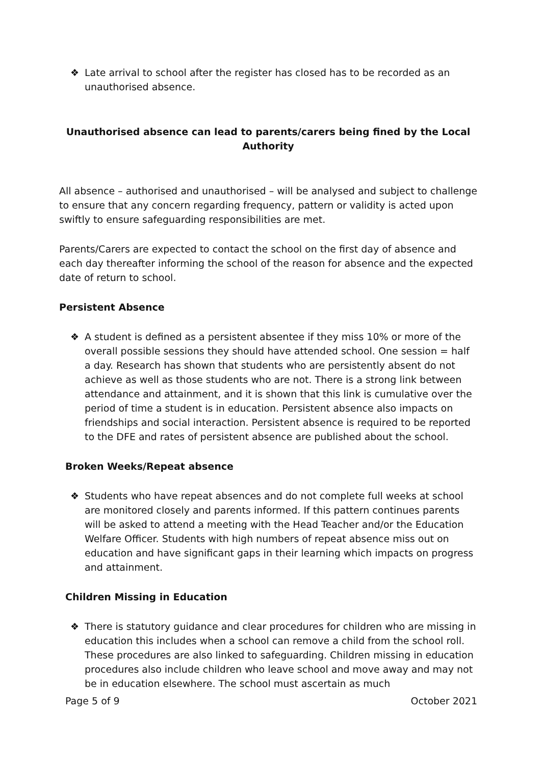❖ Late arrival to school after the register has closed has to be recorded as an unauthorised absence.
Unauthorised absence can lead to parents/carers being fined by the Local Authority
All absence – authorised and unauthorised – will be analysed and subject to challenge to ensure that any concern regarding frequency, pattern or validity is acted upon swiftly to ensure safeguarding responsibilities are met.
Parents/Carers are expected to contact the school on the first day of absence and each day thereafter informing the school of the reason for absence and the expected date of return to school.
Persistent Absence
❖ A student is defined as a persistent absentee if they miss 10% or more of the overall possible sessions they should have attended school. One session = half a day. Research has shown that students who are persistently absent do not achieve as well as those students who are not. There is a strong link between attendance and attainment, and it is shown that this link is cumulative over the period of time a student is in education. Persistent absence also impacts on friendships and social interaction. Persistent absence is required to be reported to the DFE and rates of persistent absence are published about the school.
Broken Weeks/Repeat absence
❖ Students who have repeat absences and do not complete full weeks at school are monitored closely and parents informed. If this pattern continues parents will be asked to attend a meeting with the Head Teacher and/or the Education Welfare Officer. Students with high numbers of repeat absence miss out on education and have significant gaps in their learning which impacts on progress and attainment.
Children Missing in Education
❖ There is statutory guidance and clear procedures for children who are missing in education this includes when a school can remove a child from the school roll. These procedures are also linked to safeguarding. Children missing in education procedures also include children who leave school and move away and may not be in education elsewhere. The school must ascertain as much
Page 5 of 9 October 2021